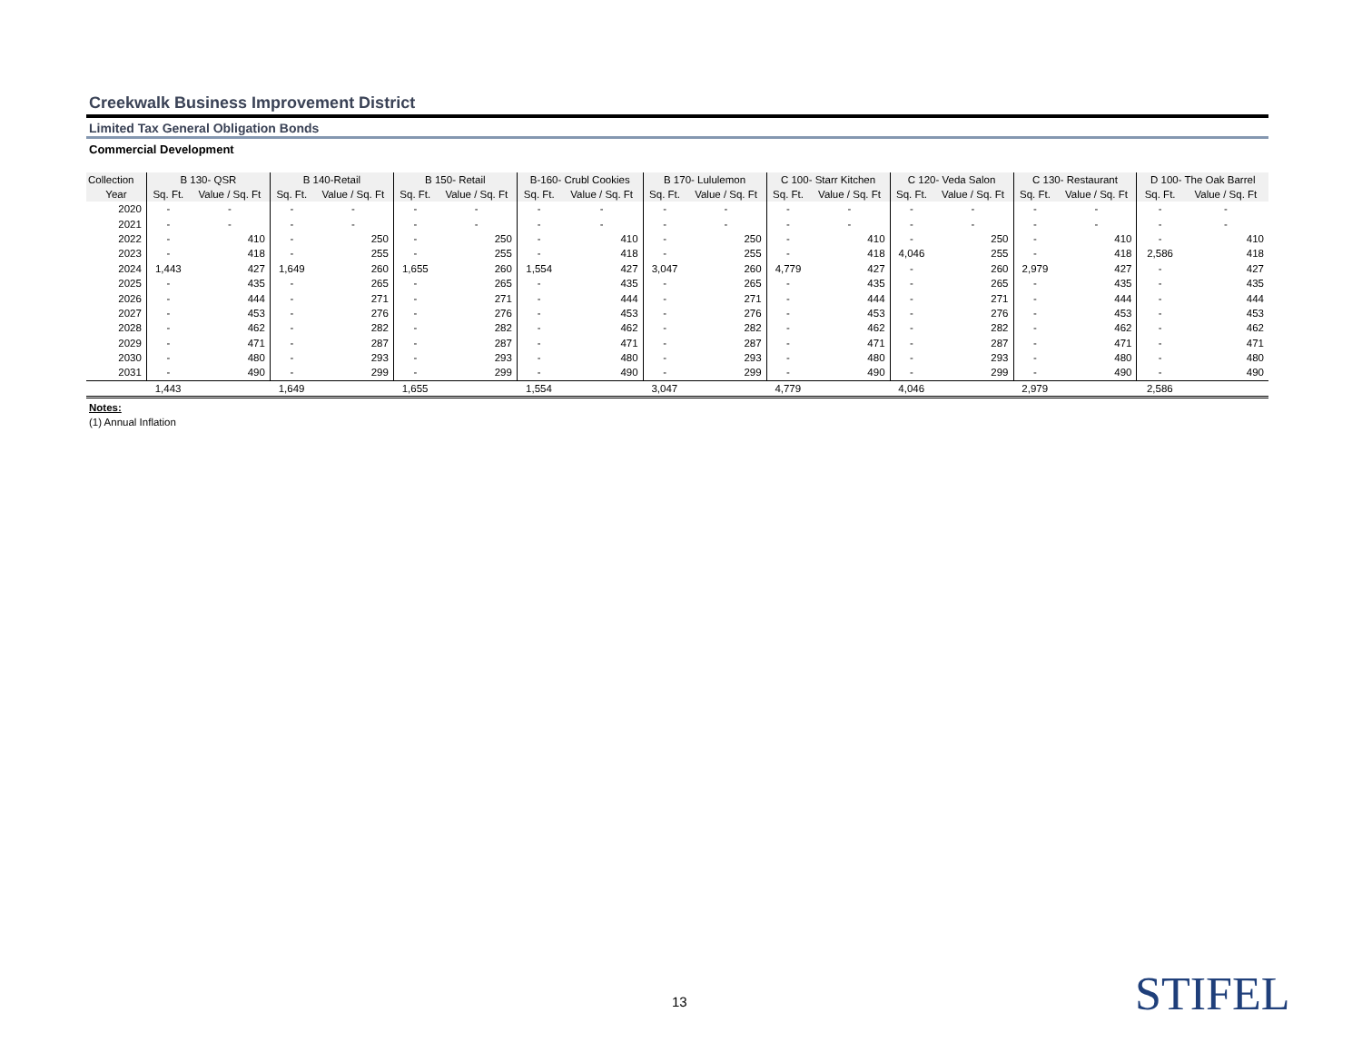Creekwalk Business Improvement District
Limited Tax General Obligation Bonds
Commercial Development
| Collection | B 130- QSR | | B 140-Retail | | B 150- Retail | | B-160- Crubl Cookies | | B 170- Lululemon | | C 100- Starr Kitchen | | C 120- Veda Salon | | C 130- Restaurant | | D 100- The Oak Barrel | |
| --- | --- | --- | --- | --- | --- | --- | --- | --- | --- | --- | --- | --- | --- | --- | --- | --- | --- | --- |
| Year | Sq. Ft. | Value / Sq. Ft | Sq. Ft. | Value / Sq. Ft | Sq. Ft. | Value / Sq. Ft | Sq. Ft. | Value / Sq. Ft | Sq. Ft. | Value / Sq. Ft | Sq. Ft. | Value / Sq. Ft | Sq. Ft. | Value / Sq. Ft | Sq. Ft. | Value / Sq. Ft | Sq. Ft. | Value / Sq. Ft |
| 2020 | - | - | - | - | - | - | - | - | - | - | - | - | - | - | - | - | - | - |
| 2021 | - | - | - | - | - | - | - | - | - | - | - | - | - | - | - | - | - | - |
| 2022 | - | 410 | - | 250 | - | 250 | - | 410 | - | 250 | - | 410 | - | 250 | - | 410 | - | 410 |
| 2023 | - | 418 | - | 255 | - | 255 | - | 418 | - | 255 | - | 418 | 4,046 | 255 | - | 418 | 2,586 | 418 |
| 2024 | 1,443 | 427 | 1,649 | 260 | 1,655 | 260 | 1,554 | 427 | 3,047 | 260 | 4,779 | 427 | - | 260 | 2,979 | 427 | - | 427 |
| 2025 | - | 435 | - | 265 | - | 265 | - | 435 | - | 265 | - | 435 | - | 265 | - | 435 | - | 435 |
| 2026 | - | 444 | - | 271 | - | 271 | - | 444 | - | 271 | - | 444 | - | 271 | - | 444 | - | 444 |
| 2027 | - | 453 | - | 276 | - | 276 | - | 453 | - | 276 | - | 453 | - | 276 | - | 453 | - | 453 |
| 2028 | - | 462 | - | 282 | - | 282 | - | 462 | - | 282 | - | 462 | - | 282 | - | 462 | - | 462 |
| 2029 | - | 471 | - | 287 | - | 287 | - | 471 | - | 287 | - | 471 | - | 287 | - | 471 | - | 471 |
| 2030 | - | 480 | - | 293 | - | 293 | - | 480 | - | 293 | - | 480 | - | 293 | - | 480 | - | 480 |
| 2031 | - | 490 | - | 299 | - | 299 | - | 490 | - | 299 | - | 490 | - | 299 | - | 490 | - | 490 |
| | 1,443 | | 1,649 | | 1,655 | | 1,554 | | 3,047 | | 4,779 | | 4,046 | | 2,979 | | 2,586 | |
Notes:
(1) Annual Inflation
13 STIFEL